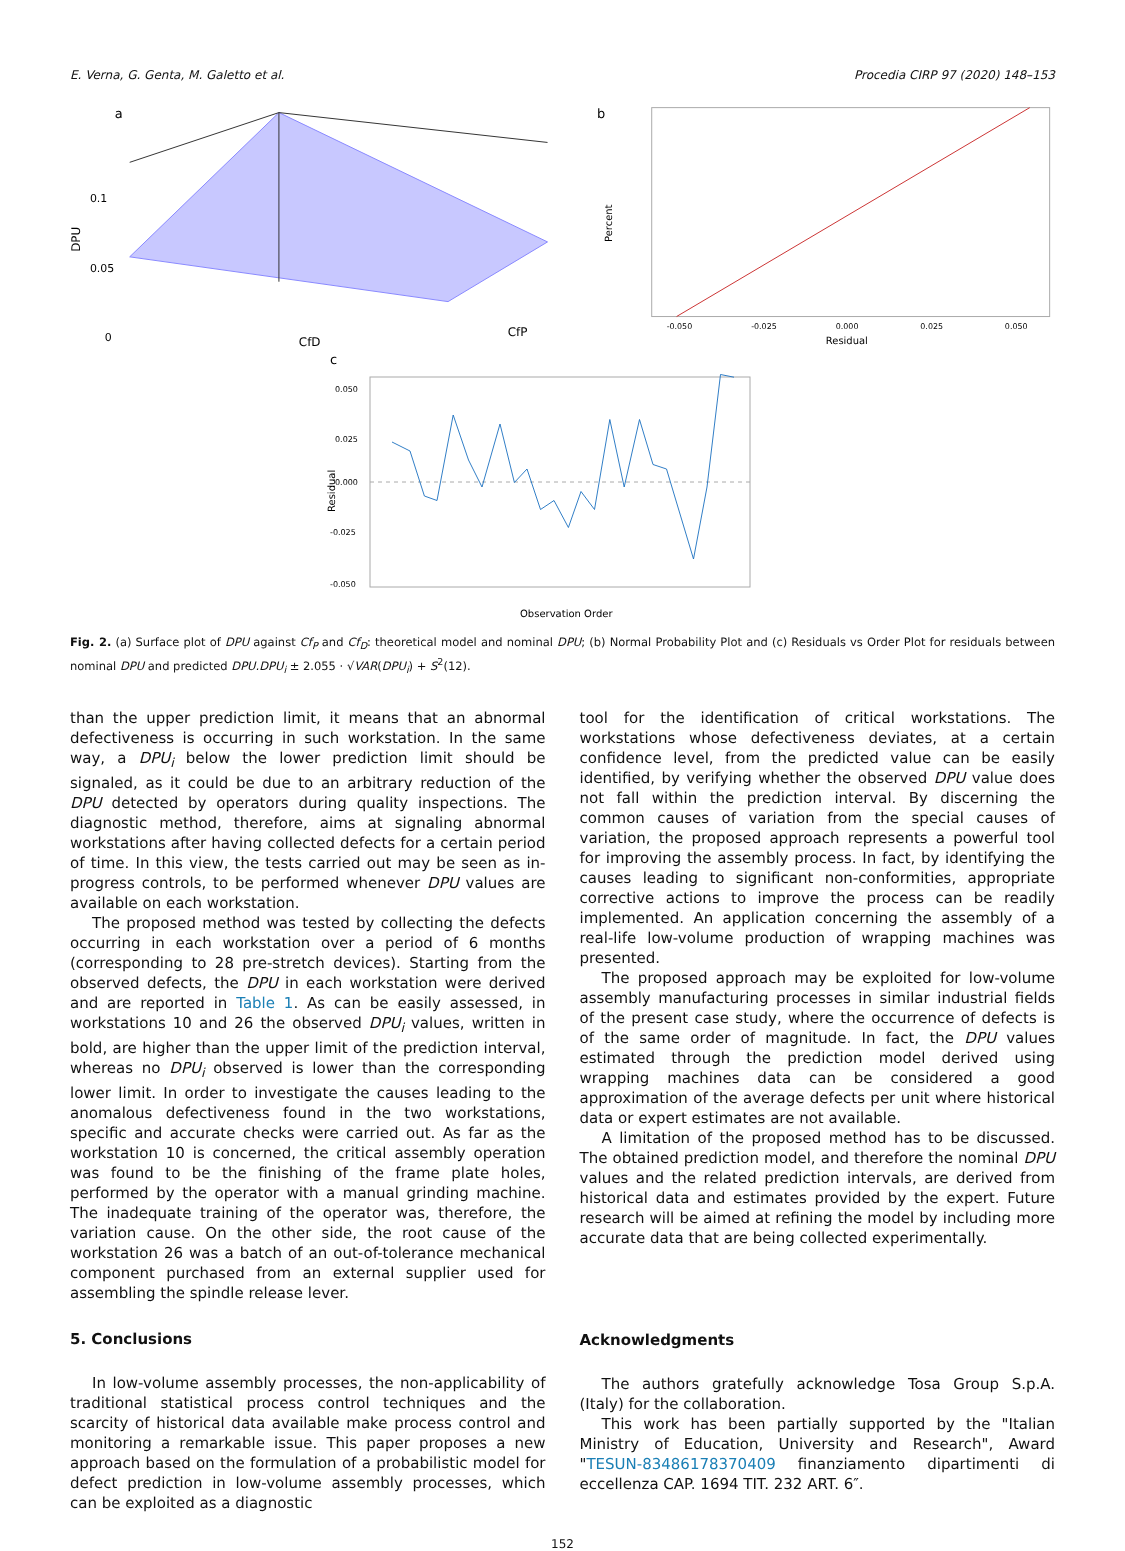E. Verna, G. Genta, M. Galetto et al. Procedia CIRP 97 (2020) 148–153
a
0.1
0.05
0
DPU
CfD
CfP
b
Percent
-0.050
-0.025
0.000
0.025
0.050
Residual
c
0.050
0.025
0.000
-0.025
-0.050
Residual
Observation Order
Fig. 2. (a) Surface plot of DPU against Cf<sub>P</sub> and Cf<sub>D</sub>: theoretical model and nominal DPU; (b) Normal Probability Plot and (c) Residuals vs Order Plot for residuals between nominal DPU and predicted DPU.DPU<sub>i</sub> ± 2.055 · √VAR(DPU<sub>i</sub>) + S<sup>2</sup>(12).
than the upper prediction limit, it means that an abnormal defectiveness is occurring in such workstation. In the same way, a DPU<sub>i</sub> below the lower prediction limit should be signaled, as it could be due to an arbitrary reduction of the DPU detected by operators during quality inspections. The diagnostic method, therefore, aims at signaling abnormal workstations after having collected defects for a certain period of time. In this view, the tests carried out may be seen as in-progress controls, to be performed whenever DPU values are available on each workstation.
The proposed method was tested by collecting the defects occurring in each workstation over a period of 6 months (corresponding to 28 pre-stretch devices). Starting from the observed defects, the DPU in each workstation were derived and are reported in Table 1. As can be easily assessed, in workstations 10 and 26 the observed DPU<sub>i</sub> values, written in bold, are higher than the upper limit of the prediction interval, whereas no DPU<sub>i</sub> observed is lower than the corresponding lower limit. In order to investigate the causes leading to the anomalous defectiveness found in the two workstations, specific and accurate checks were carried out. As far as the workstation 10 is concerned, the critical assembly operation was found to be the finishing of the frame plate holes, performed by the operator with a manual grinding machine. The inadequate training of the operator was, therefore, the variation cause. On the other side, the root cause of the workstation 26 was a batch of an out-of-tolerance mechanical component purchased from an external supplier used for assembling the spindle release lever.
5. Conclusions
In low-volume assembly processes, the non-applicability of traditional statistical process control techniques and the scarcity of historical data available make process control and monitoring a remarkable issue. This paper proposes a new approach based on the formulation of a probabilistic model for defect prediction in low-volume assembly processes, which can be exploited as a diagnostic
tool for the identification of critical workstations. The workstations whose defectiveness deviates, at a certain confidence level, from the predicted value can be easily identified, by verifying whether the observed DPU value does not fall within the prediction interval. By discerning the common causes of variation from the special causes of variation, the proposed approach represents a powerful tool for improving the assembly process. In fact, by identifying the causes leading to significant non-conformities, appropriate corrective actions to improve the process can be readily implemented. An application concerning the assembly of a real-life low-volume production of wrapping machines was presented.
The proposed approach may be exploited for low-volume assembly manufacturing processes in similar industrial fields of the present case study, where the occurrence of defects is of the same order of magnitude. In fact, the DPU values estimated through the prediction model derived using wrapping machines data can be considered a good approximation of the average defects per unit where historical data or expert estimates are not available.
A limitation of the proposed method has to be discussed. The obtained prediction model, and therefore the nominal DPU values and the related prediction intervals, are derived from historical data and estimates provided by the expert. Future research will be aimed at refining the model by including more accurate data that are being collected experimentally.
Acknowledgments
The authors gratefully acknowledge Tosa Group S.p.A. (Italy) for the collaboration.
This work has been partially supported by the "Italian Ministry of Education, University and Research", Award "TESUN-83486178370409 finanziamento dipartimenti di eccellenza CAP. 1694 TIT. 232 ART. 6″.
152